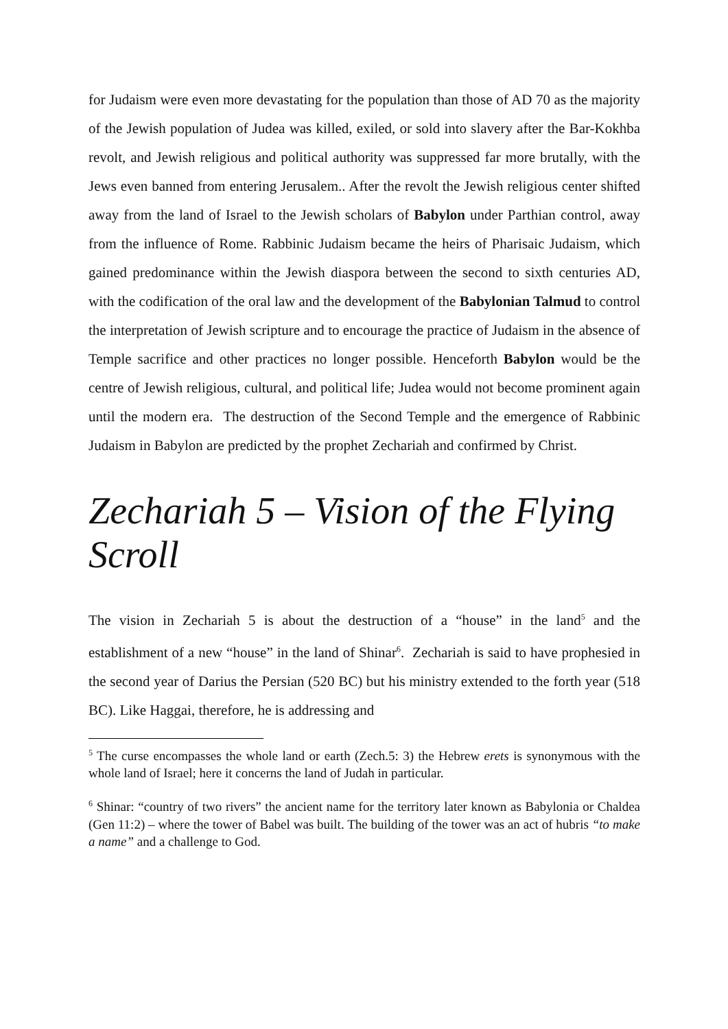for Judaism were even more devastating for the population than those of AD 70 as the majority of the Jewish population of Judea was killed, exiled, or sold into slavery after the Bar-Kokhba revolt, and Jewish religious and political authority was suppressed far more brutally, with the Jews even banned from entering Jerusalem.. After the revolt the Jewish religious center shifted away from the land of Israel to the Jewish scholars of Babylon under Parthian control, away from the influence of Rome. Rabbinic Judaism became the heirs of Pharisaic Judaism, which gained predominance within the Jewish diaspora between the second to sixth centuries AD, with the codification of the oral law and the development of the Babylonian Talmud to control the interpretation of Jewish scripture and to encourage the practice of Judaism in the absence of Temple sacrifice and other practices no longer possible. Henceforth Babylon would be the centre of Jewish religious, cultural, and political life; Judea would not become prominent again until the modern era. The destruction of the Second Temple and the emergence of Rabbinic Judaism in Babylon are predicted by the prophet Zechariah and confirmed by Christ.
Zechariah 5 – Vision of the Flying Scroll
The vision in Zechariah 5 is about the destruction of a “house” in the land<sup>5</sup> and the establishment of a new “house” in the land of Shinar<sup>6</sup>. Zechariah is said to have prophesied in the second year of Darius the Persian (520 BC) but his ministry extended to the forth year (518 BC). Like Haggai, therefore, he is addressing and
<sup>5</sup> The curse encompasses the whole land or earth (Zech.5: 3) the Hebrew erets is synonymous with the whole land of Israel; here it concerns the land of Judah in particular.
<sup>6</sup> Shinar: “country of two rivers” the ancient name for the territory later known as Babylonia or Chaldea (Gen 11:2) – where the tower of Babel was built. The building of the tower was an act of hubris “to make a name” and a challenge to God.